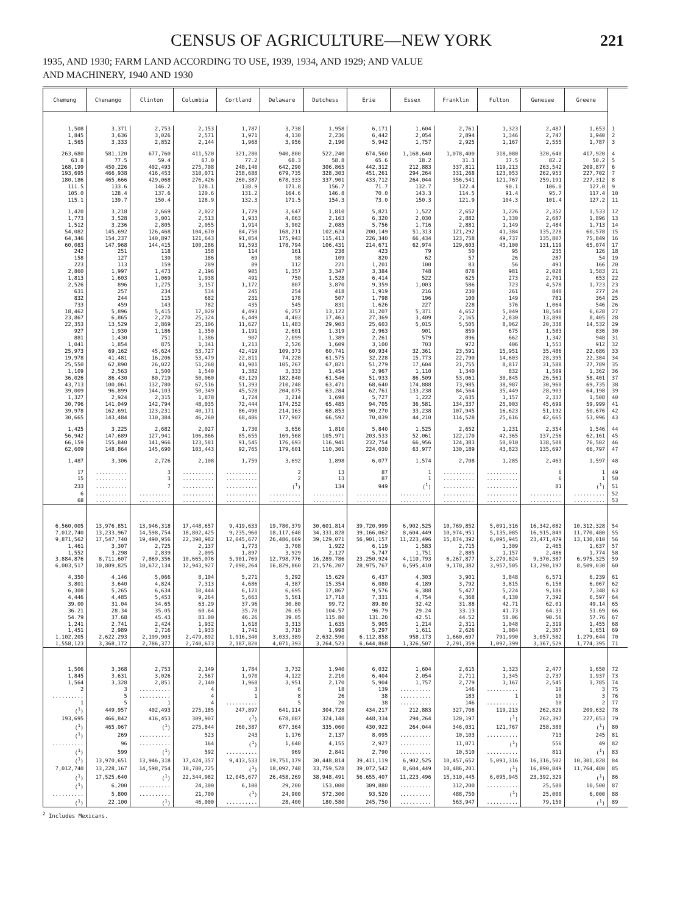CENSUS OF AGRICULTURE—NEW YORK 221
1935, AND 1930; FARM LAND ACCORDING TO USE, 1939, 1934, AND 1929; AND VALUE
AND MACHINERY, 1940 AND 1930
| Chemung | Chenango | Clinton | Columbia | Cortland | Delaware | Dutchess | Erie | Essex | Franklin | Fulton | Genesee | Greene | |
| --- | --- | --- | --- | --- | --- | --- | --- | --- | --- | --- | --- | --- | --- |
| 1,508 | 3,371 | 2,753 | 2,153 | 1,787 | 3,738 | 1,958 | 6,171 | 1,604 | 2,761 | 1,323 | 2,487 | 1,653 | 1 |
| 1,845 | 3,636 | 3,026 | 2,571 | 1,971 | 4,130 | 2,236 | 6,442 | 2,054 | 2,894 | 1,346 | 2,747 | 1,940 | 2 |
| 1,565 | 3,333 | 2,852 | 2,144 | 1,968 | 3,956 | 2,190 | 5,942 | 1,757 | 2,925 | 1,167 | 2,555 | 1,787 | 3 |
| 263,680 | 581,120 | 677,760 | 411,520 | 321,280 | 940,800 | 522,240 | 674,560 | 1,168,640 | 1,078,400 | 318,080 | 320,640 | 417,920 | 4 |
| 63.8 | 77.5 | 59.4 | 67.0 | 77.2 | 68.3 | 58.8 | 65.6 | 18.2 | 31.3 | 37.5 | 82.2 | 50.2 | 5 |
| 168,199 | 450,226 | 402,493 | 275,708 | 248,140 | 642,290 | 306,865 | 442,312 | 212,883 | 337,811 | 119,213 | 263,542 | 209,877 | 6 |
| 193,695 | 466,938 | 416,453 | 310,071 | 258,688 | 679,735 | 328,303 | 451,261 | 294,264 | 331,268 | 123,053 | 262,953 | 227,702 | 7 |
| 180,186 | 465,666 | 429,068 | 276,426 | 260,387 | 678,333 | 337,901 | 433,712 | 264,044 | 356,541 | 121,767 | 259,191 | 227,312 | 8 |
| 111.5 | 133.6 | 146.2 | 128.1 | 138.9 | 171.8 | 156.7 | 71.7 | 132.7 | 122.4 | 90.1 | 106.0 | 127.0 | 9 |
| 105.0 | 128.4 | 137.6 | 120.6 | 131.2 | 164.6 | 146.8 | 70.0 | 143.3 | 114.5 | 91.4 | 95.7 | 117.4 | 10 |
| 115.1 | 139.7 | 150.4 | 128.9 | 132.3 | 171.5 | 154.3 | 73.0 | 150.3 | 121.9 | 104.3 | 101.4 | 127.2 | 11 |
| 1,420 | 3,218 | 2,669 | 2,022 | 1,729 | 3,647 | 1,810 | 5,821 | 1,522 | 2,652 | 1,226 | 2,352 | 1,533 | 12 |
| 1,773 | 3,528 | 3,001 | 2,513 | 1,933 | 4,063 | 2,163 | 6,320 | 2,030 | 2,882 | 1,330 | 2,687 | 1,896 | 13 |
| 1,512 | 3,236 | 2,805 | 2,055 | 1,914 | 3,902 | 2,085 | 5,756 | 1,716 | 2,881 | 1,149 | 2,484 | 1,713 | 14 |
| 54,082 | 145,692 | 126,468 | 104,670 | 84,750 | 168,211 | 102,624 | 200,149 | 51,313 | 121,292 | 41,384 | 135,228 | 60,578 | 15 |
| 64,346 | 154,237 | 140,897 | 121,643 | 91,054 | 175,943 | 115,413 | 226,340 | 66,434 | 123,758 | 49,737 | 135,807 | 75,849 | 16 |
| 60,083 | 147,968 | 144,415 | 100,286 | 91,593 | 178,794 | 106,431 | 214,671 | 62,974 | 129,603 | 43,100 | 131,119 | 65,074 | 17 |
| 242 | 251 | 118 | 158 | 114 | 161 | 238 | 423 | 79 | 50 | 95 | 235 | 126 | 18 |
| 158 | 127 | 130 | 186 | 69 | 98 | 109 | 820 | 62 | 57 | 26 | 287 | 54 | 19 |
| 223 | 113 | 159 | 289 | 89 | 112 | 221 | 1,201 | 100 | 83 | 56 | 491 | 166 | 20 |
| 2,860 | 1,997 | 1,473 | 2,196 | 905 | 1,357 | 3,347 | 3,384 | 748 | 878 | 981 | 2,028 | 1,583 | 21 |
| 1,813 | 1,603 | 1,069 | 1,938 | 491 | 750 | 1,528 | 6,414 | 522 | 625 | 273 | 2,701 | 653 | 22 |
| 2,526 | 896 | 1,275 | 3,157 | 1,172 | 807 | 3,870 | 9,359 | 1,003 | 586 | 723 | 4,578 | 1,723 | 23 |
| 631 | 257 | 234 | 534 | 245 | 254 | 418 | 1,919 | 216 | 230 | 261 | 840 | 277 | 24 |
| 832 | 244 | 115 | 682 | 231 | 178 | 507 | 1,798 | 196 | 100 | 149 | 781 | 364 | 25 |
| 733 | 459 | 143 | 782 | 435 | 545 | 831 | 1,626 | 227 | 228 | 376 | 1,064 | 546 | 26 |
| 18,462 | 5,896 | 5,415 | 17,020 | 4,493 | 6,257 | 13,122 | 31,207 | 5,371 | 4,652 | 5,049 | 18,540 | 6,628 | 27 |
| 23,867 | 6,865 | 2,270 | 25,324 | 6,449 | 4,403 | 17,463 | 27,369 | 3,409 | 2,165 | 2,830 | 13,898 | 8,405 | 28 |
| 22,353 | 13,529 | 2,869 | 25,106 | 11,627 | 11,483 | 29,903 | 25,603 | 5,015 | 5,505 | 8,062 | 20,338 | 14,532 | 29 |
| 927 | 1,930 | 1,186 | 1,350 | 1,191 | 2,601 | 1,319 | 2,963 | 901 | 859 | 675 | 1,583 | 836 | 30 |
| 881 | 1,430 | 751 | 1,386 | 907 | 2,099 | 1,389 | 2,261 | 579 | 896 | 662 | 1,342 | 948 | 31 |
| 1,041 | 1,854 | 875 | 1,341 | 1,213 | 2,526 | 1,609 | 3,100 | 703 | 972 | 406 | 1,553 | 912 | 32 |
| 25,973 | 69,162 | 45,624 | 53,727 | 42,419 | 109,373 | 60,741 | 60,934 | 32,361 | 23,591 | 15,951 | 35,486 | 22,686 | 33 |
| 19,978 | 41,481 | 16,206 | 53,479 | 22,811 | 74,228 | 61,575 | 32,228 | 15,773 | 22,790 | 14,603 | 28,395 | 22,384 | 34 |
| 25,550 | 62,890 | 26,022 | 51,268 | 41,981 | 105,267 | 67,821 | 51,279 | 17,604 | 21,755 | 8,817 | 31,588 | 27,789 | 35 |
| 1,109 | 2,563 | 1,500 | 1,540 | 1,382 | 3,333 | 1,454 | 2,967 | 1,110 | 1,340 | 832 | 1,509 | 1,362 | 36 |
| 36,026 | 86,430 | 80,719 | 50,060 | 43,129 | 182,840 | 61,546 | 51,933 | 86,509 | 53,061 | 30,845 | 26,561 | 58,401 | 37 |
| 43,713 | 100,061 | 132,780 | 67,516 | 51,393 | 210,248 | 63,471 | 68,640 | 174,888 | 73,985 | 38,987 | 30,960 | 69,735 | 38 |
| 39,009 | 96,899 | 144,103 | 50,349 | 45,528 | 204,075 | 63,284 | 62,761 | 133,238 | 84,564 | 35,449 | 28,903 | 64,198 | 39 |
| 1,327 | 2,924 | 2,315 | 1,878 | 1,724 | 3,214 | 1,698 | 5,727 | 1,222 | 2,635 | 1,157 | 2,337 | 1,508 | 40 |
| 30,796 | 141,049 | 142,794 | 48,035 | 72,444 | 174,252 | 65,485 | 94,705 | 36,581 | 134,337 | 25,003 | 45,699 | 59,999 | 41 |
| 39,978 | 162,691 | 123,231 | 40,171 | 86,490 | 214,163 | 68,853 | 90,270 | 33,238 | 107,945 | 16,623 | 51,192 | 50,676 | 42 |
| 30,665 | 143,484 | 110,384 | 46,260 | 68,486 | 177,907 | 66,592 | 70,039 | 44,210 | 114,528 | 25,616 | 42,665 | 53,996 | 43 |
| 1,425 | 3,225 | 2,682 | 2,027 | 1,730 | 3,656 | 1,810 | 5,840 | 1,525 | 2,652 | 1,231 | 2,354 | 1,546 | 44 |
| 56,942 | 147,689 | 127,941 | 106,866 | 85,655 | 169,568 | 105,971 | 203,533 | 52,061 | 122,170 | 42,365 | 137,256 | 62,161 | 45 |
| 66,159 | 155,840 | 141,966 | 123,581 | 91,545 | 176,693 | 116,941 | 232,754 | 66,956 | 124,383 | 50,010 | 138,508 | 76,502 | 46 |
| 62,609 | 148,864 | 145,690 | 103,443 | 92,765 | 179,601 | 110,301 | 224,030 | 63,977 | 130,189 | 43,823 | 135,697 | 66,797 | 47 |
| 1,487 | 3,306 | 2,726 | 2,108 | 1,759 | 3,692 | 1,898 | 6,077 | 1,574 | 2,708 | 1,285 | 2,463 | 1,597 | 48 |
| 17 | .......... | 3 | .......... | .......... | 2 | 13 | 87 | 1 | .......... | .......... | 6 | 1 | 49 |
| 15 | .......... | 3 | .......... | .......... | 2 | 13 | 87 | 1 | .......... | .......... | 6 | 1 | 50 |
| 233 | .......... | 7 | .......... | .......... | (<sup>1</sup>) | 134 | 949 | (<sup>1</sup>) | .......... | .......... | 81 | (<sup>1</sup>) | 51 |
| 6 | .......... | .......... | .......... | .......... | .......... | .......... | .......... | .......... | .......... | .......... | .......... | .......... | 52 |
| 68 | .......... | .......... | .......... | .......... | .......... | .......... | .......... | .......... | .......... | .......... | .......... | .......... | 53 |
| 6,560,005 | 13,976,851 | 13,946,318 | 17,448,657 | 9,419,633 | 19,780,379 | 30,601,814 | 39,720,999 | 6,902,525 | 10,769,852 | 5,091,316 | 16,342,082 | 10,312,328 | 54 |
| 7,012,740 | 13,233,967 | 14,598,754 | 18,802,425 | 9,235,960 | 18,117,648 | 34,331,828 | 39,166,062 | 8,604,449 | 10,974,951 | 5,135,085 | 16,915,849 | 11,770,480 | 55 |
| 9,871,562 | 17,547,740 | 19,490,956 | 22,390,982 | 12,045,677 | 26,486,669 | 39,129,071 | 56,901,157 | 11,223,496 | 15,874,392 | 6,095,945 | 23,471,479 | 13,130,010 | 56 |
| 1,461 | 3,307 | 2,725 | 2,137 | 1,773 | 3,708 | 1,922 | 6,119 | 1,583 | 2,715 | 1,309 | 2,465 | 1,637 | 57 |
| 1,552 | 3,298 | 2,839 | 2,095 | 1,897 | 3,929 | 2,127 | 5,747 | 1,751 | 2,885 | 1,157 | 2,486 | 1,774 | 58 |
| 3,884,876 | 8,711,607 | 7,869,356 | 10,665,076 | 5,901,769 | 12,798,776 | 16,289,786 | 23,250,924 | 4,110,793 | 6,267,877 | 3,279,824 | 9,370,387 | 6,975,325 | 59 |
| 6,003,517 | 10,809,825 | 10,672,134 | 12,943,927 | 7,098,264 | 16,829,860 | 21,576,207 | 28,975,767 | 6,595,410 | 9,178,382 | 3,957,505 | 13,290,197 | 8,509,030 | 60 |
| 4,350 | 4,146 | 5,066 | 8,104 | 5,271 | 5,292 | 15,629 | 6,437 | 4,303 | 3,901 | 3,848 | 6,571 | 6,239 | 61 |
| 3,801 | 3,640 | 4,824 | 7,313 | 4,686 | 4,387 | 15,354 | 6,080 | 4,189 | 3,792 | 3,815 | 6,158 | 6,067 | 62 |
| 6,308 | 5,265 | 6,634 | 10,444 | 6,121 | 6,695 | 17,867 | 9,576 | 6,388 | 5,427 | 5,224 | 9,186 | 7,348 | 63 |
| 4,446 | 4,485 | 5,453 | 9,264 | 5,663 | 5,561 | 17,718 | 7,331 | 4,754 | 4,368 | 4,130 | 7,392 | 6,597 | 64 |
| 39.00 | 31.04 | 34.65 | 63.29 | 37.96 | 30.80 | 99.72 | 89.80 | 32.42 | 31.88 | 42.71 | 62.01 | 49.14 | 65 |
| 36.21 | 28.34 | 35.05 | 60.64 | 35.70 | 26.65 | 104.57 | 96.79 | 29.24 | 33.13 | 41.73 | 64.33 | 51.69 | 66 |
| 54.79 | 37.68 | 45.43 | 81.00 | 46.26 | 39.05 | 115.80 | 131.20 | 42.51 | 44.52 | 50.06 | 90.56 | 57.76 | 67 |
| 1,241 | 2,741 | 2,424 | 1,932 | 1,618 | 3,313 | 1,635 | 5,905 | 1,214 | 2,311 | 1,048 | 2,319 | 1,455 | 68 |
| 1,451 | 2,989 | 2,716 | 1,933 | 1,741 | 3,718 | 1,998 | 5,297 | 1,611 | 2,626 | 1,084 | 2,367 | 1,651 | 69 |
| 1,102,205 | 2,622,293 | 2,199,903 | 2,479,892 | 1,916,340 | 3,033,389 | 2,632,590 | 6,112,858 | 958,173 | 1,660,697 | 791,990 | 3,057,582 | 1,279,644 | 70 |
| 1,558,123 | 3,368,172 | 2,786,377 | 2,740,673 | 2,187,820 | 4,071,393 | 3,264,523 | 6,644,868 | 1,326,507 | 2,291,359 | 1,092,399 | 3,367,529 | 1,774,395 | 71 |
| 1,506 | 3,368 | 2,753 | 2,149 | 1,784 | 3,732 | 1,940 | 6,032 | 1,604 | 2,615 | 1,323 | 2,477 | 1,650 | 72 |
| 1,845 | 3,631 | 3,026 | 2,567 | 1,970 | 4,122 | 2,210 | 6,404 | 2,054 | 2,711 | 1,345 | 2,737 | 1,937 | 73 |
| 1,564 | 3,328 | 2,851 | 2,140 | 1,968 | 3,951 | 2,170 | 5,904 | 1,757 | 2,779 | 1,167 | 2,545 | 1,785 | 74 |
| 2 | 3 | .......... | 4 | 3 | 6 | 18 | 139 | .......... | 146 | .......... | 10 | 3 | 75 |
| .......... | 5 | .......... | 4 | 1 | 8 | 26 | 38 | .......... | 183 | 1 | 10 | 3 | 76 |
| 1 | 5 | 1 | 4 | .......... | 5 | 20 | 38 | .......... | 146 | .......... | 10 | 2 | 77 |
| (<sup>1</sup>) | 449,957 | 402,493 | 275,185 | 247,897 | 641,114 | 304,728 | 434,217 | 212,883 | 327,708 | 119,213 | 262,829 | 209,632 | 78 |
| 193,695 | 466,842 | 416,453 | 309,907 | (<sup>1</sup>) | 678,087 | 324,148 | 448,334 | 294,264 | 320,197 | (<sup>1</sup>) | 262,397 | 227,653 | 79 |
| (<sup>1</sup>) | 465,067 | (<sup>1</sup>) | 275,844 | 260,387 | 677,364 | 335,060 | 430,922 | 264,044 | 346,031 | 121,767 | 258,380 | (<sup>1</sup>) | 80 |
| (<sup>1</sup>) | 269 | .......... | 523 | 243 | 1,176 | 2,137 | 8,095 | .......... | 10,103 | .......... | 713 | 245 | 81 |
| .......... | 96 | .......... | 164 | (<sup>1</sup>) | 1,648 | 4,155 | 2,927 | .......... | 11,071 | (<sup>1</sup>) | 556 | 49 | 82 |
| (<sup>1</sup>) | 599 | (<sup>1</sup>) | 592 | .......... | 969 | 2,841 | 2,790 | .......... | 10,510 | .......... | 811 | (<sup>1</sup>) | 83 |
| (<sup>1</sup>) | 13,970,651 | 13,946,318 | 17,424,357 | 9,413,533 | 19,751,179 | 30,448,814 | 39,411,119 | 6,902,525 | 10,457,652 | 5,091,316 | 16,316,502 | 10,301,828 | 84 |
| 7,012,740 | 13,228,167 | 14,598,754 | 18,780,725 | (<sup>1</sup>) | 18,092,748 | 33,759,528 | 39,072,542 | 8,604,449 | 10,486,201 | (<sup>1</sup>) | 16,890,849 | 11,764,480 | 85 |
| (<sup>1</sup>) | 17,525,640 | (<sup>1</sup>) | 22,344,982 | 12,045,677 | 26,458,269 | 38,948,491 | 56,655,407 | 11,223,496 | 15,310,445 | 6,095,945 | 23,392,329 | (<sup>1</sup>) | 86 |
| (<sup>1</sup>) | 6,200 | .......... | 24,300 | 6,100 | 29,200 | 153,000 | 309,880 | .......... | 312,200 | .......... | 25,580 | 10,500 | 87 |
| .......... | 5,800 | .......... | 21,700 | (<sup>1</sup>) | 24,900 | 572,300 | 93,520 | .......... | 488,750 | (<sup>1</sup>) | 25,000 | 6,000 | 88 |
| (<sup>1</sup>) | 22,100 | (<sup>1</sup>) | 46,000 | .......... | 28,400 | 180,580 | 245,750 | .......... | 563,947 | .......... | 79,150 | (<sup>1</sup>) | 89 |
<sup>2</sup> Includes Mexicans.